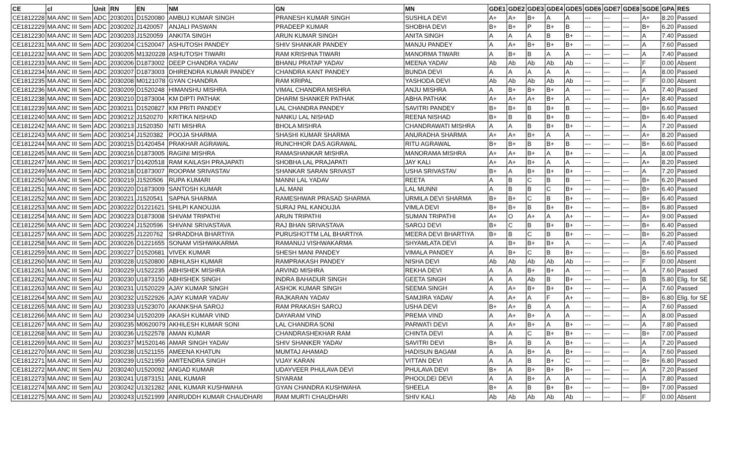| CE | cl | Unit | RN | EN | NM | GN | MN | GDE1 | GDE2 | GDE3 | GDE4 | GDE5 | GDE6 | GDE7 | GDE8 | SGDE | GPA | RES |
| --- | --- | --- | --- | --- | --- | --- | --- | --- | --- | --- | --- | --- | --- | --- | --- | --- | --- | --- |
| CE1812228 | MA ANC III Sem | ADC | 2030201 | D1520080 | AMBUJ KUMAR SINGH | PRANESH KUMAR SINGH | SUSHILA DEVI | A+ | A+ | B+ | A | A | --- | --- | --- | A+ | 8.20 | Passed |
| CE1812229 | MA ANC III Sem | ADC | 2030202 | J1420057 | ANJALI PASWAN | PRADEEP KUMAR | SHOBHA DEVI | B+ | B+ | P | B+ | B | --- | --- | --- | B+ | 6.20 | Passed |
| CE1812230 | MA ANC III Sem | ADC | 2030203 | J1520059 | ANKITA SINGH | ARUN KUMAR SINGH | ANITA SINGH | A | A | A | B | B+ | --- | --- | --- | A | 7.40 | Passed |
| CE1812231 | MA ANC III Sem | ADC | 2030204 | C1520047 | ASHUTOSH PANDEY | SHIV SHANKAR PANDEY | MANJU PANDEY | A | A+ | B+ | B+ | B+ | --- | --- | --- | A | 7.60 | Passed |
| CE1812232 | MA ANC III Sem | ADC | 2030205 | M1320228 | ASHUTOSH TIWARI | RAM KRISHNA TIWARI | MANORMA TIWARI | A | B+ | B | A | A | --- | --- | --- | A | 7.40 | Passed |
| CE1812233 | MA ANC III Sem | ADC | 2030206 | D1873002 | DEEP CHANDRA YADAV | BHANU PRATAP YADAV | MEENA YADAV | Ab | Ab | Ab | Ab | Ab | --- | --- | --- | F | 0.00 | Absent |
| CE1812234 | MA ANC III Sem | ADC | 2030207 | D1873003 | DHIRENDRA KUMAR PANDEY | CHANDRA KANT PANDEY | BUNDA DEVI | A | A | A | A | A | --- | --- | --- | A | 8.00 | Passed |
| CE1812235 | MA ANC III Sem | ADC | 2030208 | M0121078 | GYAN CHANDRA | RAM KRIPAL | YASHODA DEVI | Ab | Ab | Ab | Ab | Ab | --- | --- | --- | F | 0.00 | Absent |
| CE1812236 | MA ANC III Sem | ADC | 2030209 | D1520248 | HIMANSHU MISHRA | VIMAL CHANDRA MISHRA | ANJU MISHRA | A | B+ | B+ | B+ | A | --- | --- | --- | A | 7.40 | Passed |
| CE1812238 | MA ANC III Sem | ADC | 2030210 | D1873004 | KM DIPTI PATHAK | DHARM SHANKER PATHAK | ABHA PATHAK | A+ | A+ | A+ | B+ | A | --- | --- | --- | A+ | 8.40 | Passed |
| CE1812239 | MA ANC III Sem | ADC | 2030211 | D1520827 | KM PRITI PANDEY | LAL CHANDRA PANDEY | SAVITRI PANDEY | B+ | B+ | B | B+ | B | --- | --- | --- | B+ | 6.60 | Passed |
| CE1812240 | MA ANC III Sem | ADC | 2030212 | J1520270 | KRITIKA NISHAD | NANKU LAL NISHAD | REENA NISHAD | B+ | B | B | B+ | B | --- | --- | --- | B+ | 6.40 | Passed |
| CE1812242 | MA ANC III Sem | ADC | 2030213 | J1520350 | NITI MISHRA | BHOLA MISHRA | CHANDRAWATI MISHRA | A | A | B | B+ | B+ | --- | --- | --- | A | 7.20 | Passed |
| CE1812243 | MA ANC III Sem | ADC | 2030214 | J1520382 | POOJA SHARMA | SHASHI KUMAR SHARMA | ANURADHA SHARMA | A+ | A+ | B+ | A | A | --- | --- | --- | A+ | 8.20 | Passed |
| CE1812244 | MA ANC III Sem | ADC | 2030215 | D1420454 | PRAKHAR AGRAWAL | RUNCHHOR DAS AGRAWAL | RITU AGRAWAL | B+ | B+ | B | B+ | B | --- | --- | --- | B+ | 6.60 | Passed |
| CE1812245 | MA ANC III Sem | ADC | 2030216 | D1873005 | RAGINI MISHRA | RAMASHANKAR MISHRA | MANORAMA MISHRA | A+ | A+ | B+ | A | B+ | --- | --- | --- | A | 8.00 | Passed |
| CE1812247 | MA ANC III Sem | ADC | 2030217 | D1420518 | RAM KAILASH PRAJAPATI | SHOBHA LAL PRAJAPATI | JAY KALI | A+ | A+ | B+ | A | A | --- | --- | --- | A+ | 8.20 | Passed |
| CE1812249 | MA ANC III Sem | ADC | 2030218 | D1873007 | ROOPAM SRIVASTAV | SHANKAR SARAN SRIVAST | USHA SRIVASTAV | B+ | A | B+ | B+ | B+ | --- | --- | --- | A | 7.20 | Passed |
| CE1812250 | MA ANC III Sem | ADC | 2030219 | J1520506 | RUPA KUMARI | MANNI LAL YADAV | REETA | A | B | C | B | B | --- | --- | --- | B+ | 6.20 | Passed |
| CE1812251 | MA ANC III Sem | ADC | 2030220 | D1873009 | SANTOSH KUMAR | LAL MANI | LAL MUNNI | A | B | B | C | B+ | --- | --- | --- | B+ | 6.40 | Passed |
| CE1812252 | MA ANC III Sem | ADC | 2030221 | J1520541 | SAPNA SHARMA | RAMESHWAR PRASAD SHARMA | URMILA DEVI SHARMA | B+ | B+ | C | B | B+ | --- | --- | --- | B+ | 6.40 | Passed |
| CE1812253 | MA ANC III Sem | ADC | 2030222 | D1221621 | SHILPI KANOUJIA | SURAJ PAL KANOUJIA | VIMLA DEVI | B+ | B+ | B | B+ | B+ | --- | --- | --- | B+ | 6.80 | Passed |
| CE1812254 | MA ANC III Sem | ADC | 2030223 | D1873008 | SHIVAM TRIPATHI | ARUN TRIPATHI | SUMAN TRIPATHI | A+ | O | A+ | A | A+ | --- | --- | --- | A+ | 9.00 | Passed |
| CE1812256 | MA ANC III Sem | ADC | 2030224 | J1520596 | SHIVANI SRIVASTAVA | RAJ BHAN SRIVASTAVA | SAROJ DEVI | B+ | C | B | B+ | B+ | --- | --- | --- | B+ | 6.40 | Passed |
| CE1812257 | MA ANC III Sem | ADC | 2030225 | J1220762 | SHRADDHA BHARTIYA | PURUSHOTTM LAL BHARTIYA | MEERA DEVI BHARTIYA | B+ | B | C | B | B+ | --- | --- | --- | B+ | 6.20 | Passed |
| CE1812258 | MA ANC III Sem | ADC | 2030226 | D1221655 | SONAM VISHWAKARMA | RAMANUJ VISHWAKARMA | SHYAMLATA DEVI | A | B+ | B+ | B+ | A | --- | --- | --- | A | 7.40 | Passed |
| CE1812259 | MA ANC III Sem | ADC | 2030227 | D1520681 | VIVEK KUMAR | SHESH MANI PANDEY | VIMALA PANDEY | A | B+ | C | B | B+ | --- | --- | --- | B+ | 6.60 | Passed |
| CE1812260 | MA ANC III Sem | AU | 2030228 | U1520800 | ABHILASH KUMAR | RAMPRAKASH PANDEY | NISHA DEVI | Ab | Ab | Ab | Ab | Ab | --- | --- | --- | F | 0.00 | Absent |
| CE1812261 | MA ANC III Sem | AU | 2030229 | U1522235 | ABHISHEK MISHRA | ARVIND MISHRA | REKHA DEVI | A | A | B+ | B+ | A | --- | --- | --- | A | 7.60 | Passed |
| CE1812262 | MA ANC III Sem | AU | 2030230 | U1873150 | ABHISHEK SINGH | INDRA BAHADUR SINGH | GEETA SINGH | A | A | Ab | B | B+ | --- | --- | --- | B | 5.80 | Elig. for SE |
| CE1812263 | MA ANC III Sem | AU | 2030231 | U1520229 | AJAY KUMAR SINGH | ASHOK KUMAR SINGH | SEEMA SINGH | A | A+ | B+ | B+ | B+ | --- | --- | --- | A | 7.60 | Passed |
| CE1812264 | MA ANC III Sem | AU | 2030232 | U1522926 | AJAY KUMAR YADAV | RAJKARAN YADAV | SAMJIRA YADAV | A | A+ | A | F | A+ | --- | --- | --- | B+ | 6.80 | Elig. for SE |
| CE1812265 | MA ANC III Sem | AU | 2030233 | U1523070 | AKANKSHA SAROJ | RAM PRAKASH SAROJ | USHA DEVI | B+ | A+ | B | A | A | --- | --- | --- | A | 7.60 | Passed |
| CE1812266 | MA ANC III Sem | AU | 2030234 | U1520209 | AKASH KUMAR VIND | DAYARAM VIND | PREMA VIND | A | A+ | B+ | A | A | --- | --- | --- | A | 8.00 | Passed |
| CE1812267 | MA ANC III Sem | AU | 2030235 | M0620079 | AKHILESH KUMAR SONI | LAL CHANDRA SONI | PARWATI DEVI | A | A+ | B+ | A | B+ | --- | --- | --- | A | 7.80 | Passed |
| CE1812268 | MA ANC III Sem | AU | 2030236 | U1522578 | AMAN KUMAR | CHANDRASHEKHAR RAM | CHINTA DEVI | A | A | C | B+ | B+ | --- | --- | --- | B+ | 7.00 | Passed |
| CE1812269 | MA ANC III Sem | AU | 2030237 | M1520146 | AMAR SINGH YADAV | SHIV SHANKER YADAV | SAVITRI DEVI | B+ | A | B | A | B+ | --- | --- | --- | A | 7.20 | Passed |
| CE1812270 | MA ANC III Sem | AU | 2030238 | U1521155 | AMEENA KHATUN | MUMTAJ AHAMAD | HADISUN BAGAM | A | A | B+ | A | B+ | --- | --- | --- | A | 7.60 | Passed |
| CE1812271 | MA ANC III Sem | AU | 2030239 | U1521959 | AMITENDRA SINGH | VIJAY KARAN | VITTAN DEVI | A | A | B | B+ | C | --- | --- | --- | B+ | 6.80 | Passed |
| CE1812272 | MA ANC III Sem | AU | 2030240 | U1520092 | ANGAD KUMAR | UDAYVEER PHULAVA DEVI | PHULAVA DEVI | B+ | A | B+ | B+ | B+ | --- | --- | --- | A | 7.20 | Passed |
| CE1812273 | MA ANC III Sem | AU | 2030241 | U1873151 | ANIL KUMAR | SIYARAM | PHOOLDEI DEVI | A | A | B+ | A | A | --- | --- | --- | A | 7.80 | Passed |
| CE1812274 | MA ANC III Sem | AU | 2030242 | U1321282 | ANIL KUMAR KUSHWAHA | GYAN CHANDRA KUSHWAHA | SHEELA | B+ | A | B | B+ | B+ | --- | --- | --- | B+ | 7.00 | Passed |
| CE1812275 | MA ANC III Sem | AU | 2030243 | U1521999 | ANIRUDDH KUMAR CHAUDHARI | RAM MURTI CHAUDHARI | SHIV KALI | Ab | Ab | Ab | Ab | Ab | --- | --- | --- | F | 0.00 | Absent |